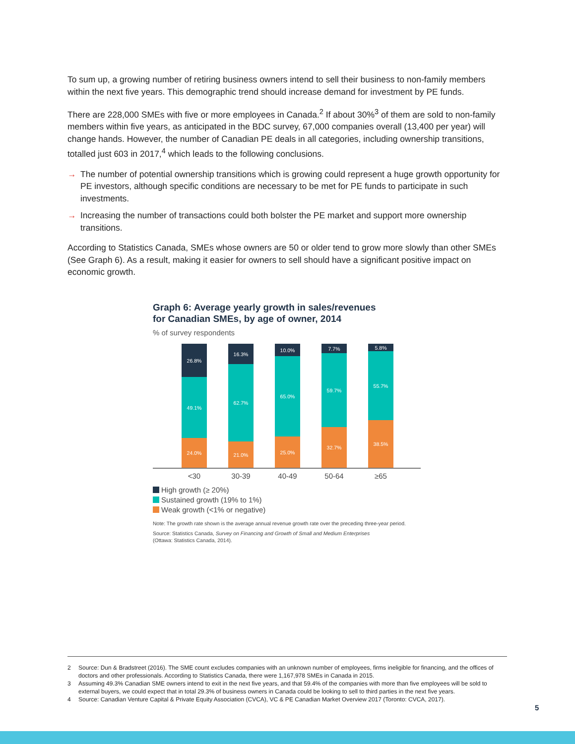To sum up, a growing number of retiring business owners intend to sell their business to non-family members within the next five years. This demographic trend should increase demand for investment by PE funds.
There are 228,000 SMEs with five or more employees in Canada.<sup>2</sup> If about 30%<sup>3</sup> of them are sold to non-family members within five years, as anticipated in the BDC survey, 67,000 companies overall (13,400 per year) will change hands. However, the number of Canadian PE deals in all categories, including ownership transitions, totalled just 603 in 2017,<sup>4</sup> which leads to the following conclusions.
→ The number of potential ownership transitions which is growing could represent a huge growth opportunity for PE investors, although specific conditions are necessary to be met for PE funds to participate in such investments.
→ Increasing the number of transactions could both bolster the PE market and support more ownership transitions.
According to Statistics Canada, SMEs whose owners are 50 or older tend to grow more slowly than other SMEs (See Graph 6). As a result, making it easier for owners to sell should have a significant positive impact on economic growth.
Graph 6: Average yearly growth in sales/revenues
for Canadian SMEs, by age of owner, 2014
% of survey respondents
26.8%
49.1%
24.0%
16.3%
62.7%
21.0%
10.0%
65.0%
25.0%
7.7%
59.7%
32.7%
5.8%
55.7%
38.5%
<30 30-39 40-49 50-64 ≥65
High growth (≥ 20%)
Sustained growth (19% to 1%)
Weak growth (<1% or negative)
Note: The growth rate shown is the average annual revenue growth rate over the preceding three-year period.
Source: Statistics Canada, Survey on Financing and Growth of Small and Medium Enterprises
(Ottawa: Statistics Canada, 2014).
2 Source: Dun & Bradstreet (2016). The SME count excludes companies with an unknown number of employees, firms ineligible for financing, and the offices of doctors and other professionals. According to Statistics Canada, there were 1,167,978 SMEs in Canada in 2015.
3 Assuming 49.3% Canadian SME owners intend to exit in the next five years, and that 59.4% of the companies with more than five employees will be sold to external buyers, we could expect that in total 29.3% of business owners in Canada could be looking to sell to third parties in the next five years.
4 Source: Canadian Venture Capital & Private Equity Association (CVCA), VC & PE Canadian Market Overview 2017 (Toronto: CVCA, 2017).
5